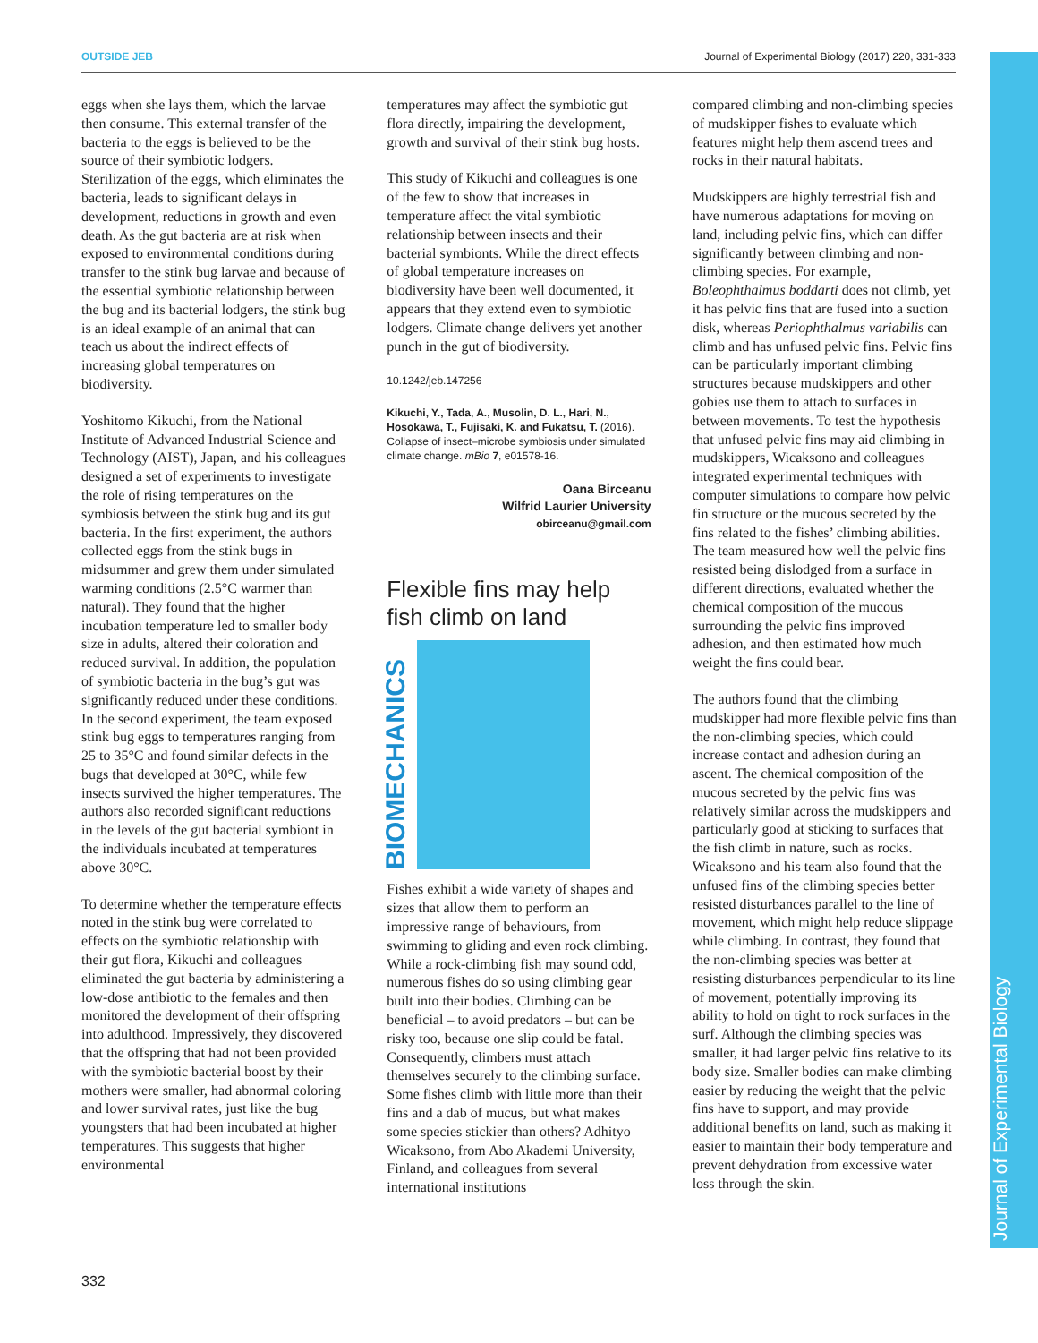OUTSIDE JEB Journal of Experimental Biology (2017) 220, 331-333
Journal of Experimental Biology
eggs when she lays them, which the larvae then consume. This external transfer of the bacteria to the eggs is believed to be the source of their symbiotic lodgers. Sterilization of the eggs, which eliminates the bacteria, leads to significant delays in development, reductions in growth and even death. As the gut bacteria are at risk when exposed to environmental conditions during transfer to the stink bug larvae and because of the essential symbiotic relationship between the bug and its bacterial lodgers, the stink bug is an ideal example of an animal that can teach us about the indirect effects of increasing global temperatures on biodiversity.
Yoshitomo Kikuchi, from the National Institute of Advanced Industrial Science and Technology (AIST), Japan, and his colleagues designed a set of experiments to investigate the role of rising temperatures on the symbiosis between the stink bug and its gut bacteria. In the first experiment, the authors collected eggs from the stink bugs in midsummer and grew them under simulated warming conditions (2.5°C warmer than natural). They found that the higher incubation temperature led to smaller body size in adults, altered their coloration and reduced survival. In addition, the population of symbiotic bacteria in the bug’s gut was significantly reduced under these conditions. In the second experiment, the team exposed stink bug eggs to temperatures ranging from 25 to 35°C and found similar defects in the bugs that developed at 30°C, while few insects survived the higher temperatures. The authors also recorded significant reductions in the levels of the gut bacterial symbiont in the individuals incubated at temperatures above 30°C.
To determine whether the temperature effects noted in the stink bug were correlated to effects on the symbiotic relationship with their gut flora, Kikuchi and colleagues eliminated the gut bacteria by administering a low-dose antibiotic to the females and then monitored the development of their offspring into adulthood. Impressively, they discovered that the offspring that had not been provided with the symbiotic bacterial boost by their mothers were smaller, had abnormal coloring and lower survival rates, just like the bug youngsters that had been incubated at higher temperatures. This suggests that higher environmental
temperatures may affect the symbiotic gut flora directly, impairing the development, growth and survival of their stink bug hosts.
This study of Kikuchi and colleagues is one of the few to show that increases in temperature affect the vital symbiotic relationship between insects and their bacterial symbionts. While the direct effects of global temperature increases on biodiversity have been well documented, it appears that they extend even to symbiotic lodgers. Climate change delivers yet another punch in the gut of biodiversity.
10.1242/jeb.147256
Kikuchi, Y., Tada, A., Musolin, D. L., Hari, N., Hosokawa, T., Fujisaki, K. and Fukatsu, T. (2016). Collapse of insect–microbe symbiosis under simulated climate change. mBio 7, e01578-16.
Oana Birceanu
Wilfrid Laurier University
obirceanu@gmail.com
Flexible fins may help fish climb on land
BIOMECHANICS
Fishes exhibit a wide variety of shapes and sizes that allow them to perform an impressive range of behaviours, from swimming to gliding and even rock climbing. While a rock-climbing fish may sound odd, numerous fishes do so using climbing gear built into their bodies. Climbing can be beneficial – to avoid predators – but can be risky too, because one slip could be fatal. Consequently, climbers must attach themselves securely to the climbing surface. Some fishes climb with little more than their fins and a dab of mucus, but what makes some species stickier than others? Adhityo Wicaksono, from Abo Akademi University, Finland, and colleagues from several international institutions
compared climbing and non-climbing species of mudskipper fishes to evaluate which features might help them ascend trees and rocks in their natural habitats.
Mudskippers are highly terrestrial fish and have numerous adaptations for moving on land, including pelvic fins, which can differ significantly between climbing and non-climbing species. For example, Boleophthalmus boddarti does not climb, yet it has pelvic fins that are fused into a suction disk, whereas Periophthalmus variabilis can climb and has unfused pelvic fins. Pelvic fins can be particularly important climbing structures because mudskippers and other gobies use them to attach to surfaces in between movements. To test the hypothesis that unfused pelvic fins may aid climbing in mudskippers, Wicaksono and colleagues integrated experimental techniques with computer simulations to compare how pelvic fin structure or the mucous secreted by the fins related to the fishes’ climbing abilities. The team measured how well the pelvic fins resisted being dislodged from a surface in different directions, evaluated whether the chemical composition of the mucous surrounding the pelvic fins improved adhesion, and then estimated how much weight the fins could bear.
The authors found that the climbing mudskipper had more flexible pelvic fins than the non-climbing species, which could increase contact and adhesion during an ascent. The chemical composition of the mucous secreted by the pelvic fins was relatively similar across the mudskippers and particularly good at sticking to surfaces that the fish climb in nature, such as rocks. Wicaksono and his team also found that the unfused fins of the climbing species better resisted disturbances parallel to the line of movement, which might help reduce slippage while climbing. In contrast, they found that the non-climbing species was better at resisting disturbances perpendicular to its line of movement, potentially improving its ability to hold on tight to rock surfaces in the surf. Although the climbing species was smaller, it had larger pelvic fins relative to its body size. Smaller bodies can make climbing easier by reducing the weight that the pelvic fins have to support, and may provide additional benefits on land, such as making it easier to maintain their body temperature and prevent dehydration from excessive water loss through the skin.
332